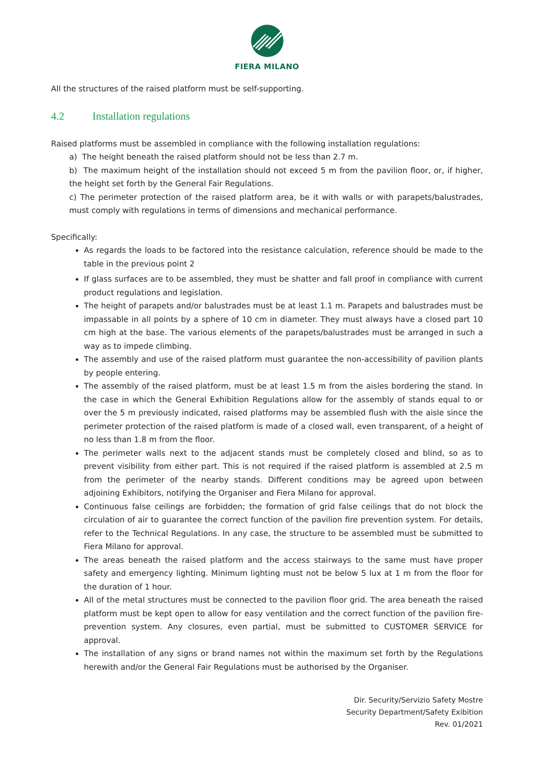FIERA MILANO
All the structures of the raised platform must be self-supporting.
4.2 Installation regulations
Raised platforms must be assembled in compliance with the following installation regulations:
a) The height beneath the raised platform should not be less than 2.7 m.
b) The maximum height of the installation should not exceed 5 m from the pavilion floor, or, if higher, the height set forth by the General Fair Regulations.
c) The perimeter protection of the raised platform area, be it with walls or with parapets/balustrades, must comply with regulations in terms of dimensions and mechanical performance.
Specifically:
As regards the loads to be factored into the resistance calculation, reference should be made to the table in the previous point 2
If glass surfaces are to be assembled, they must be shatter and fall proof in compliance with current product regulations and legislation.
The height of parapets and/or balustrades must be at least 1.1 m. Parapets and balustrades must be impassable in all points by a sphere of 10 cm in diameter. They must always have a closed part 10 cm high at the base. The various elements of the parapets/balustrades must be arranged in such a way as to impede climbing.
The assembly and use of the raised platform must guarantee the non-accessibility of pavilion plants by people entering.
The assembly of the raised platform, must be at least 1.5 m from the aisles bordering the stand. In the case in which the General Exhibition Regulations allow for the assembly of stands equal to or over the 5 m previously indicated, raised platforms may be assembled flush with the aisle since the perimeter protection of the raised platform is made of a closed wall, even transparent, of a height of no less than 1.8 m from the floor.
The perimeter walls next to the adjacent stands must be completely closed and blind, so as to prevent visibility from either part. This is not required if the raised platform is assembled at 2.5 m from the perimeter of the nearby stands. Different conditions may be agreed upon between adjoining Exhibitors, notifying the Organiser and Fiera Milano for approval.
Continuous false ceilings are forbidden; the formation of grid false ceilings that do not block the circulation of air to guarantee the correct function of the pavilion fire prevention system. For details, refer to the Technical Regulations. In any case, the structure to be assembled must be submitted to Fiera Milano for approval.
The areas beneath the raised platform and the access stairways to the same must have proper safety and emergency lighting. Minimum lighting must not be below 5 lux at 1 m from the floor for the duration of 1 hour.
All of the metal structures must be connected to the pavilion floor grid. The area beneath the raised platform must be kept open to allow for easy ventilation and the correct function of the pavilion fire-prevention system. Any closures, even partial, must be submitted to CUSTOMER SERVICE for approval.
The installation of any signs or brand names not within the maximum set forth by the Regulations herewith and/or the General Fair Regulations must be authorised by the Organiser.
Dir. Security/Servizio Safety Mostre
Security Department/Safety Exibition
Rev. 01/2021